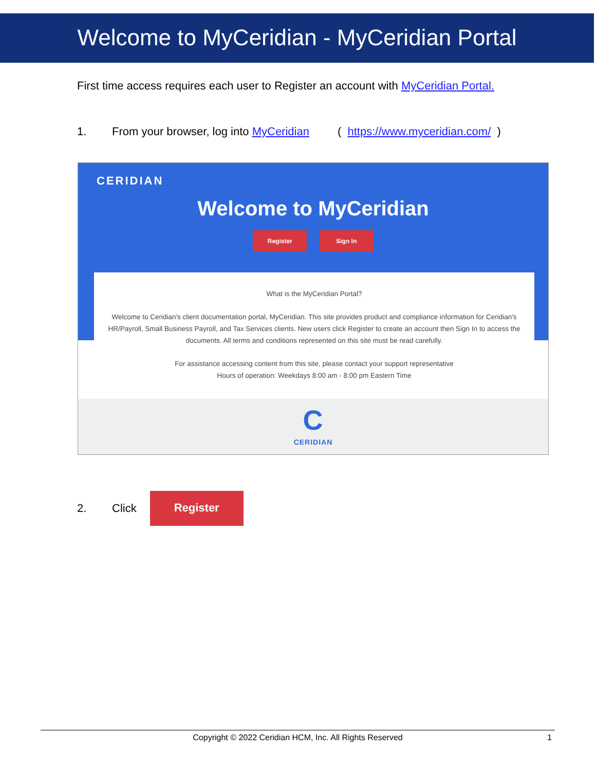Welcome to MyCeridian - MyCeridian Portal
First time access requires each user to Register an account with MyCeridian Portal.
1. From your browser, log into MyCeridian ( https://www.myceridian.com/ )
CERIDIAN
Welcome to MyCeridian
Register Sign In
What is the MyCeridian Portal?
Welcome to Ceridian's client documentation portal, MyCeridian. This site provides product and compliance information for Ceridian's HR/Payroll, Small Business Payroll, and Tax Services clients. New users click Register to create an account then Sign In to access the documents. All terms and conditions represented on this site must be read carefully.
For assistance accessing content from this site, please contact your support representative
Hours of operation: Weekdays 8:00 am - 8:00 pm Eastern Time
C
CERIDIAN
2. Click Register
Copyright © 2022 Ceridian HCM, Inc. All Rights Reserved 1